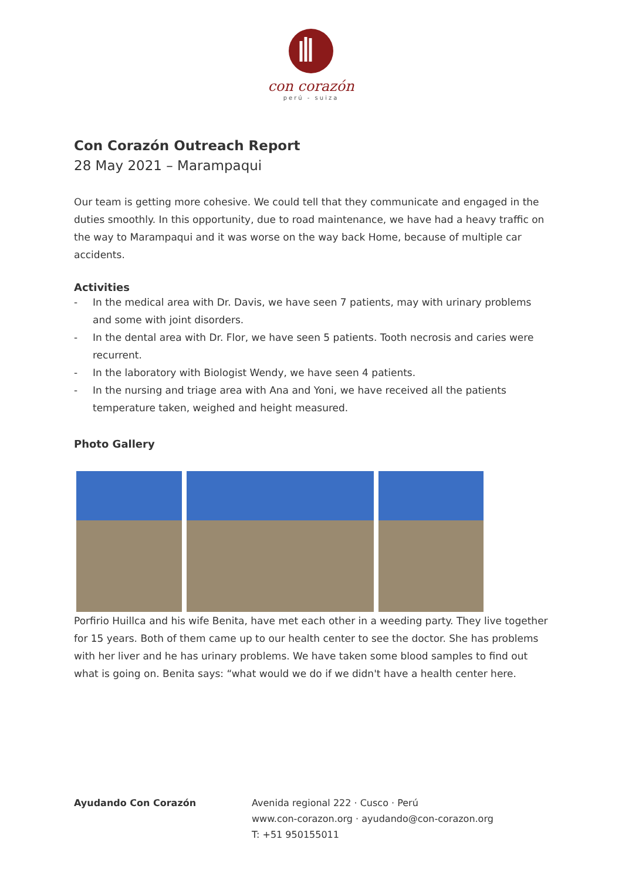con corazón
perú - suiza
Con Corazón Outreach Report
28 May 2021 – Marampaqui
Our team is getting more cohesive. We could tell that they communicate and engaged in the duties smoothly. In this opportunity, due to road maintenance, we have had a heavy traffic on the way to Marampaqui and it was worse on the way back Home, because of multiple car accidents.
Activities
- In the medical area with Dr. Davis, we have seen 7 patients, may with urinary problems and some with joint disorders.
- In the dental area with Dr. Flor, we have seen 5 patients. Tooth necrosis and caries were recurrent.
- In the laboratory with Biologist Wendy, we have seen 4 patients.
- In the nursing and triage area with Ana and Yoni, we have received all the patients temperature taken, weighed and height measured.
Photo Gallery
Porfirio Huillca and his wife Benita, have met each other in a weeding party. They live together for 15 years. Both of them came up to our health center to see the doctor. She has problems with her liver and he has urinary problems. We have taken some blood samples to find out what is going on. Benita says: “what would we do if we didn't have a health center here.
Ayudando Con Corazón Avenida regional 222 · Cusco · Perú
www.con-corazon.org · ayudando@con-corazon.org
T: +51 950155011